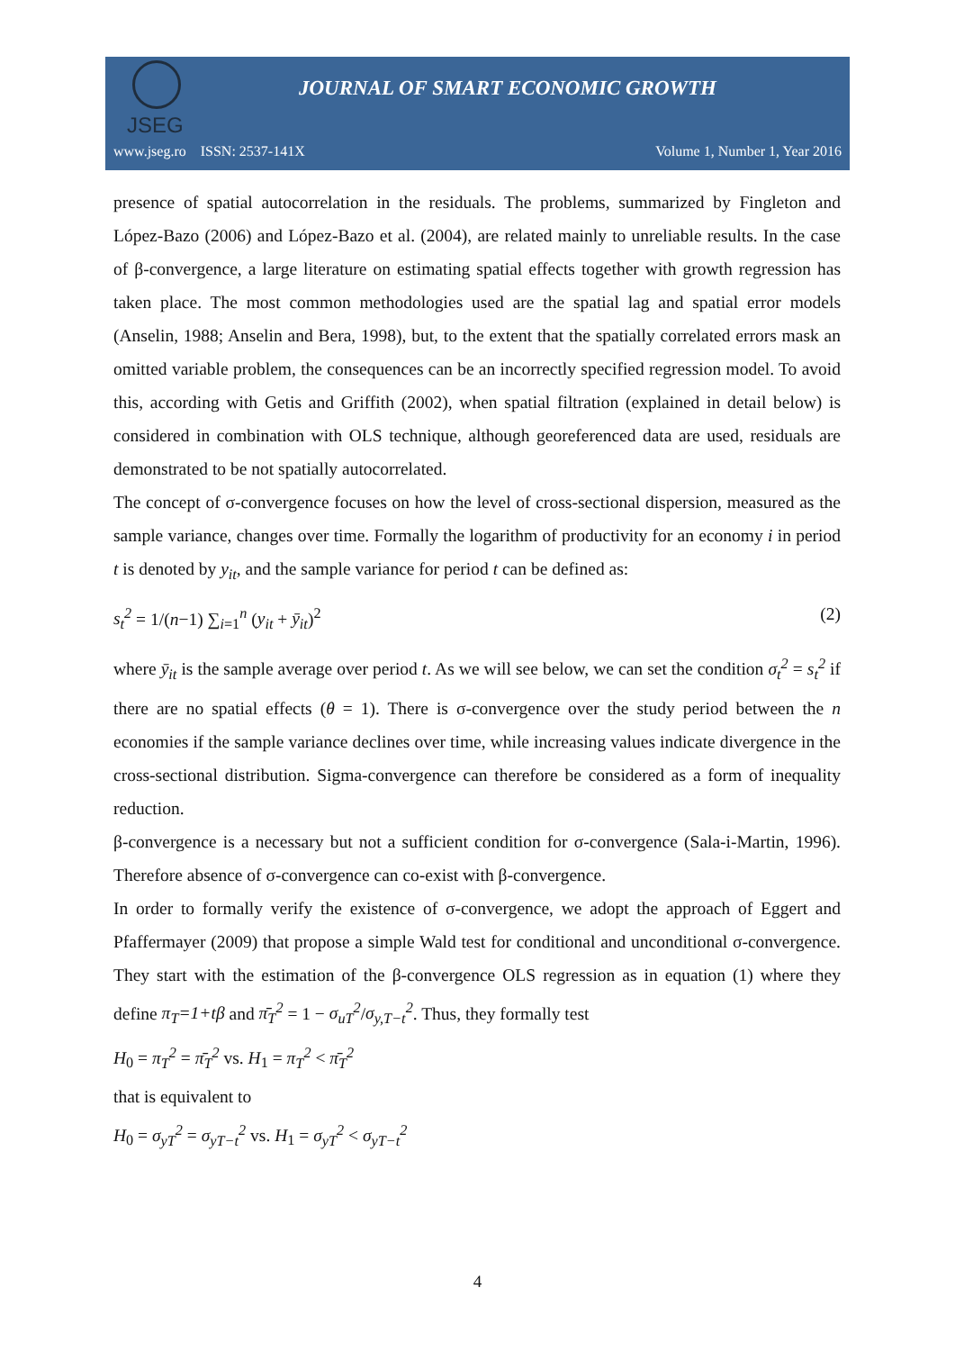JSEG
JOURNAL OF SMART ECONOMIC GROWTH
www.jseg.ro ISSN: 2537-141X Volume 1, Number 1, Year 2016
presence of spatial autocorrelation in the residuals. The problems, summarized by Fingleton and López-Bazo (2006) and López-Bazo et al. (2004), are related mainly to unreliable results. In the case of β-convergence, a large literature on estimating spatial effects together with growth regression has taken place. The most common methodologies used are the spatial lag and spatial error models (Anselin, 1988; Anselin and Bera, 1998), but, to the extent that the spatially correlated errors mask an omitted variable problem, the consequences can be an incorrectly specified regression model. To avoid this, according with Getis and Griffith (2002), when spatial filtration (explained in detail below) is considered in combination with OLS technique, although georeferenced data are used, residuals are demonstrated to be not spatially autocorrelated.
The concept of σ-convergence focuses on how the level of cross-sectional dispersion, measured as the sample variance, changes over time. Formally the logarithm of productivity for an economy i in period t is denoted by y<sub>it</sub>, and the sample variance for period t can be defined as:
s<sub>t</sub><sup>2</sup> = 1/(n−1) ∑<sub>i=1</sub><sup>n</sup> (y<sub>it</sub> + ȳ<sub>it</sub>)<sup>2</sup> (2)
where ȳ<sub>it</sub> is the sample average over period t. As we will see below, we can set the condition σ<sub>t</sub><sup>2</sup> = s<sub>t</sub><sup>2</sup> if there are no spatial effects (θ = 1). There is σ-convergence over the study period between the n economies if the sample variance declines over time, while increasing values indicate divergence in the cross-sectional distribution. Sigma-convergence can therefore be considered as a form of inequality reduction.
β-convergence is a necessary but not a sufficient condition for σ-convergence (Sala-i-Martin, 1996). Therefore absence of σ-convergence can co-exist with β-convergence.
In order to formally verify the existence of σ-convergence, we adopt the approach of Eggert and Pfaffermayer (2009) that propose a simple Wald test for conditional and unconditional σ-convergence. They start with the estimation of the β-convergence OLS regression as in equation (1) where they define π<sub>T</sub>=1+tβ and π̄<sub>T</sub><sup>2</sup> = 1 − σ<sub>uT</sub><sup>2</sup>/σ<sub>y,T−t</sub><sup>2</sup>. Thus, they formally test
H<sub>0</sub> = π<sub>T</sub><sup>2</sup> = π̄<sub>T</sub><sup>2</sup> vs. H<sub>1</sub> = π<sub>T</sub><sup>2</sup> < π̄<sub>T</sub><sup>2</sup>
that is equivalent to
H<sub>0</sub> = σ<sub>yT</sub><sup>2</sup> = σ<sub>yT−t</sub><sup>2</sup> vs. H<sub>1</sub> = σ<sub>yT</sub><sup>2</sup> < σ<sub>yT−t</sub><sup>2</sup>
4